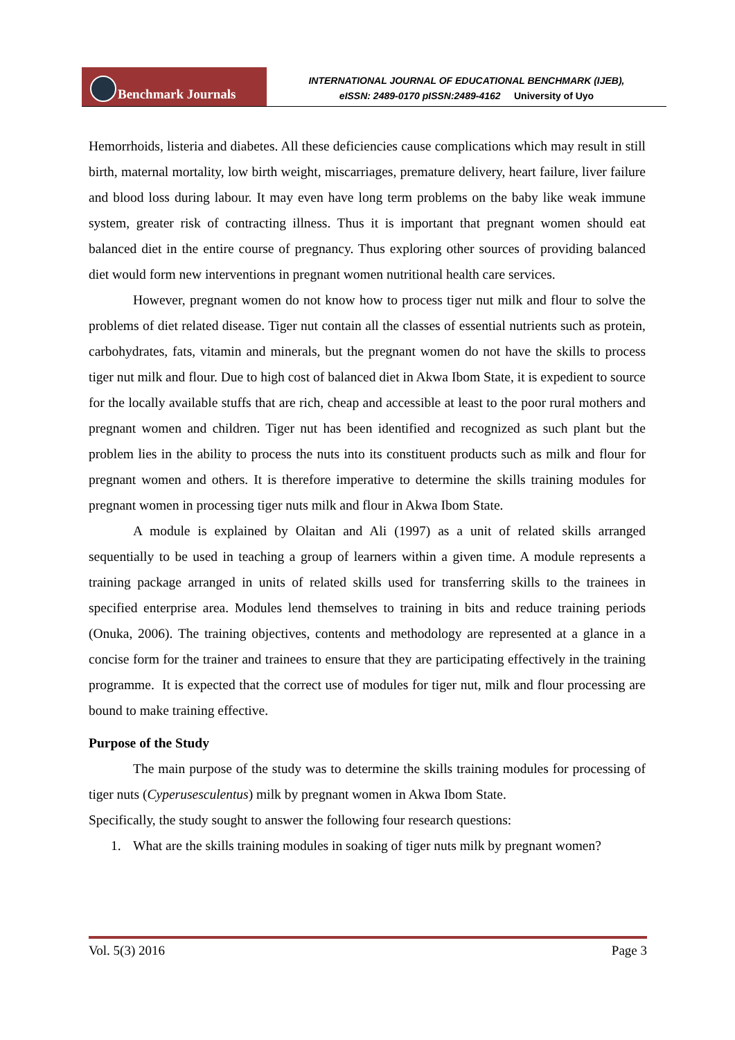Benchmark Journals
INTERNATIONAL JOURNAL OF EDUCATIONAL BENCHMARK (IJEB),
eISSN: 2489-0170 pISSN:2489-4162 University of Uyo
Hemorrhoids, listeria and diabetes. All these deficiencies cause complications which may result in still birth, maternal mortality, low birth weight, miscarriages, premature delivery, heart failure, liver failure and blood loss during labour. It may even have long term problems on the baby like weak immune system, greater risk of contracting illness. Thus it is important that pregnant women should eat balanced diet in the entire course of pregnancy. Thus exploring other sources of providing balanced diet would form new interventions in pregnant women nutritional health care services.
However, pregnant women do not know how to process tiger nut milk and flour to solve the problems of diet related disease. Tiger nut contain all the classes of essential nutrients such as protein, carbohydrates, fats, vitamin and minerals, but the pregnant women do not have the skills to process tiger nut milk and flour. Due to high cost of balanced diet in Akwa Ibom State, it is expedient to source for the locally available stuffs that are rich, cheap and accessible at least to the poor rural mothers and pregnant women and children. Tiger nut has been identified and recognized as such plant but the problem lies in the ability to process the nuts into its constituent products such as milk and flour for pregnant women and others. It is therefore imperative to determine the skills training modules for pregnant women in processing tiger nuts milk and flour in Akwa Ibom State.
A module is explained by Olaitan and Ali (1997) as a unit of related skills arranged sequentially to be used in teaching a group of learners within a given time. A module represents a training package arranged in units of related skills used for transferring skills to the trainees in specified enterprise area. Modules lend themselves to training in bits and reduce training periods (Onuka, 2006). The training objectives, contents and methodology are represented at a glance in a concise form for the trainer and trainees to ensure that they are participating effectively in the training programme. It is expected that the correct use of modules for tiger nut, milk and flour processing are bound to make training effective.
Purpose of the Study
The main purpose of the study was to determine the skills training modules for processing of tiger nuts (Cyperusesculentus) milk by pregnant women in Akwa Ibom State.
Specifically, the study sought to answer the following four research questions:
1. What are the skills training modules in soaking of tiger nuts milk by pregnant women?
Vol. 5(3) 2016 Page 3